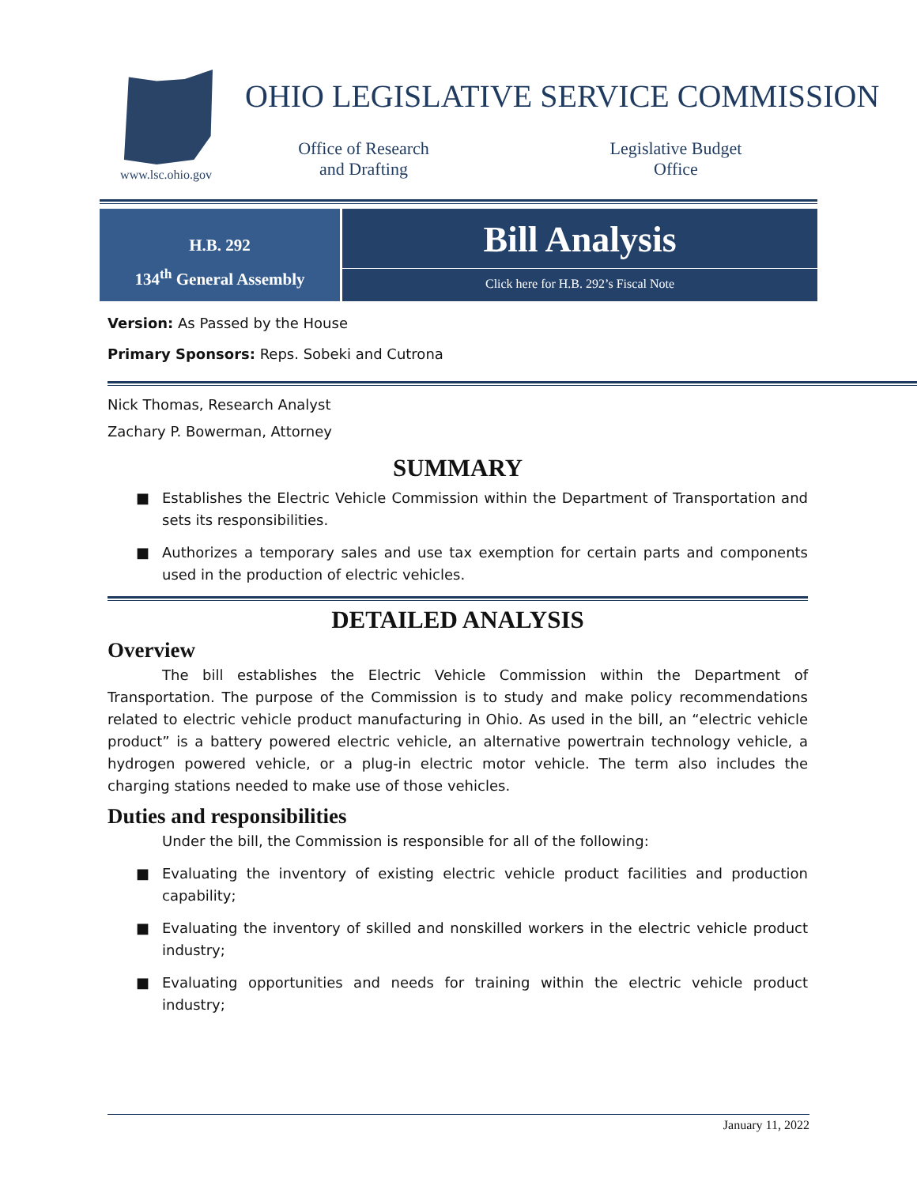www.lsc.ohio.gov
OHIO LEGISLATIVE SERVICE COMMISSION
Office of Research
and Drafting
Legislative Budget
Office
H.B. 292
134<sup>th</sup> General Assembly
Bill Analysis
Click here for H.B. 292’s Fiscal Note
Version: As Passed by the House
Primary Sponsors: Reps. Sobeki and Cutrona
Nick Thomas, Research Analyst
Zachary P. Bowerman, Attorney
SUMMARY
■ Establishes the Electric Vehicle Commission within the Department of Transportation and sets its responsibilities.
■ Authorizes a temporary sales and use tax exemption for certain parts and components used in the production of electric vehicles.
DETAILED ANALYSIS
Overview
The bill establishes the Electric Vehicle Commission within the Department of Transportation. The purpose of the Commission is to study and make policy recommendations related to electric vehicle product manufacturing in Ohio. As used in the bill, an “electric vehicle product” is a battery powered electric vehicle, an alternative powertrain technology vehicle, a hydrogen powered vehicle, or a plug-in electric motor vehicle. The term also includes the charging stations needed to make use of those vehicles.
Duties and responsibilities
Under the bill, the Commission is responsible for all of the following:
■ Evaluating the inventory of existing electric vehicle product facilities and production capability;
■ Evaluating the inventory of skilled and nonskilled workers in the electric vehicle product industry;
■ Evaluating opportunities and needs for training within the electric vehicle product industry;
January 11, 2022